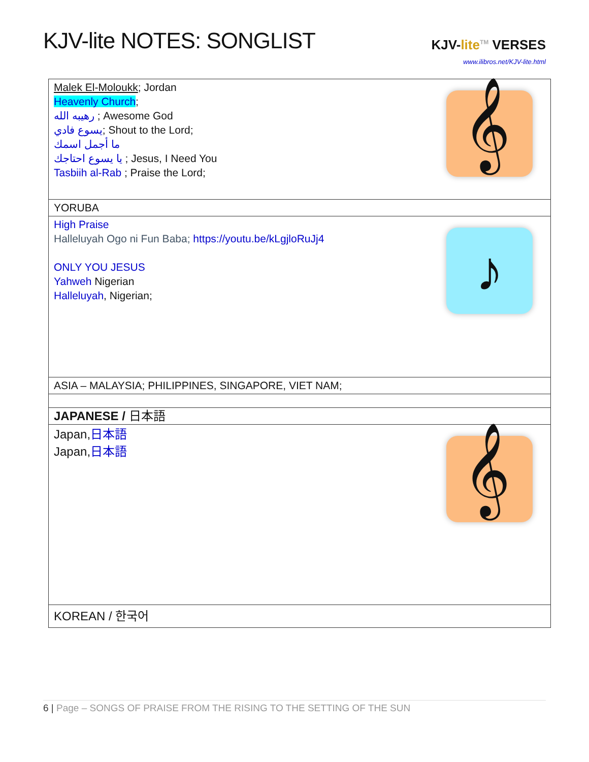KJV-lite NOTES: SONGLIST
KJV-lite<sup>TM</sup> VERSES
www.ilibros.net/KJV-lite.html
| 𝄞 Malek El-Moloukk ; Jordan Heavenly Church ; رهيبه الله ; Awesome God يسوع فادي ; Shout to the Lord; ما أجمل اسمك يا يسوع احتاجك ; Jesus, I Need You Tasbiih al-Rab ; Praise the Lord; |
| YORUBA |
| ♪ High Praise Halleluyah Ogo ni Fun Baba; https://youtu.be/kLgjloRuJj4 ONLY YOU JESUS Yahweh Nigerian Halleluyah , Nigerian; |
| ASIA – MALAYSIA; PHILIPPINES, SINGAPORE, VIET NAM; |
| JAPANESE / 日本語 |
| 𝄞 Japan, 日本語 Japan, 日本語 |
| KOREAN / 한국어 |
6 | Page – SONGS OF PRAISE FROM THE RISING TO THE SETTING OF THE SUN